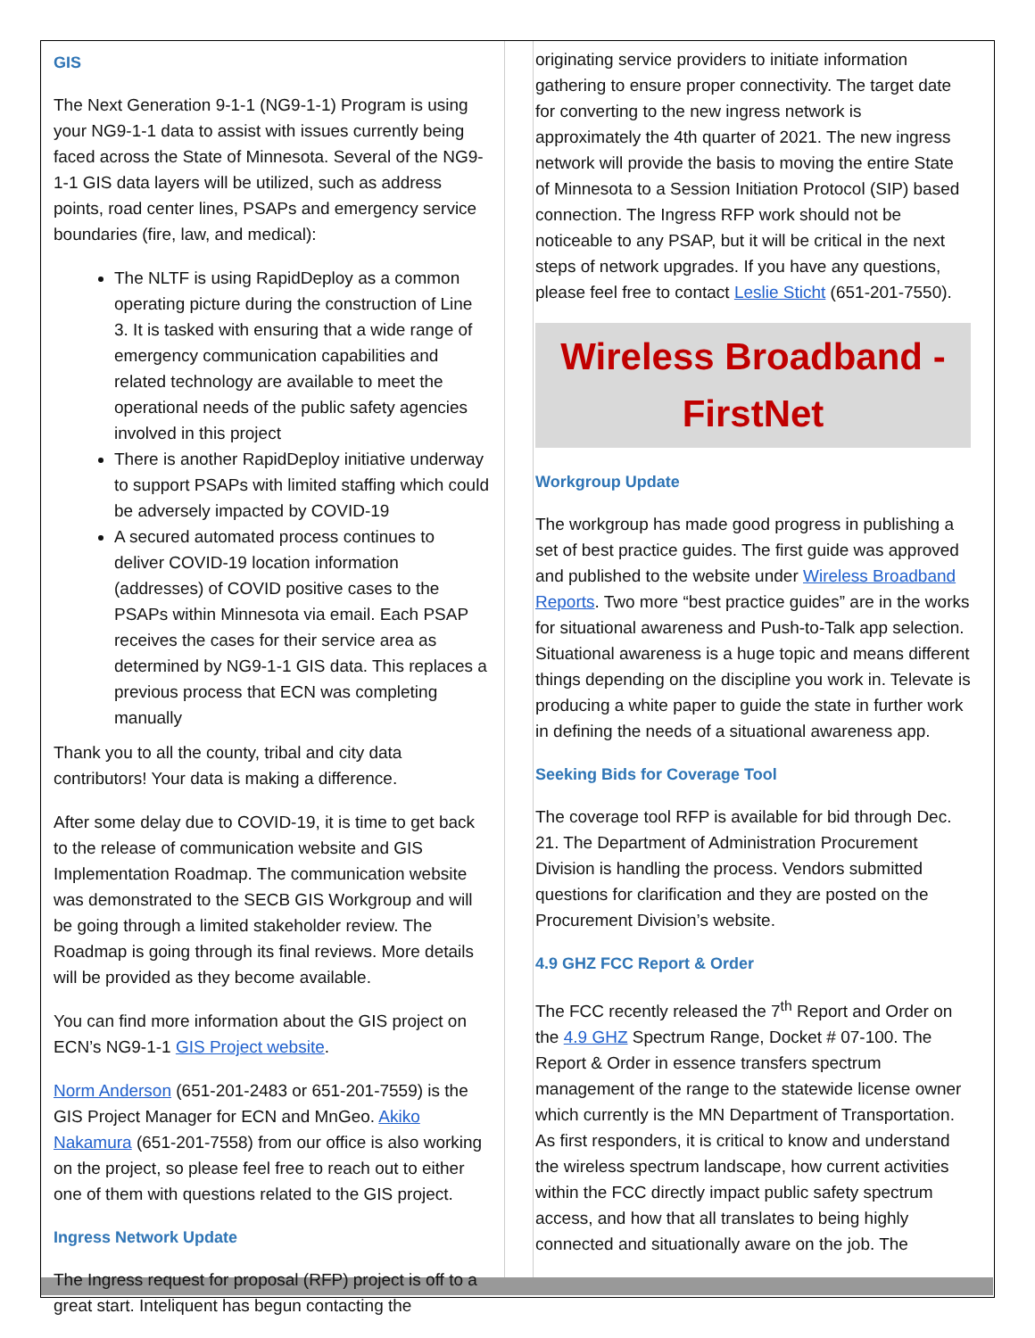GIS
The Next Generation 9-1-1 (NG9-1-1) Program is using your NG9-1-1 data to assist with issues currently being faced across the State of Minnesota. Several of the NG9-1-1 GIS data layers will be utilized, such as address points, road center lines, PSAPs and emergency service boundaries (fire, law, and medical):
The NLTF is using RapidDeploy as a common operating picture during the construction of Line 3. It is tasked with ensuring that a wide range of emergency communication capabilities and related technology are available to meet the operational needs of the public safety agencies involved in this project
There is another RapidDeploy initiative underway to support PSAPs with limited staffing which could be adversely impacted by COVID-19
A secured automated process continues to deliver COVID-19 location information (addresses) of COVID positive cases to the PSAPs within Minnesota via email. Each PSAP receives the cases for their service area as determined by NG9-1-1 GIS data. This replaces a previous process that ECN was completing manually
Thank you to all the county, tribal and city data contributors! Your data is making a difference.
After some delay due to COVID-19, it is time to get back to the release of communication website and GIS Implementation Roadmap. The communication website was demonstrated to the SECB GIS Workgroup and will be going through a limited stakeholder review. The Roadmap is going through its final reviews. More details will be provided as they become available.
You can find more information about the GIS project on ECN’s NG9-1-1 GIS Project website.
Norm Anderson (651-201-2483 or 651-201-7559) is the GIS Project Manager for ECN and MnGeo. Akiko Nakamura (651-201-7558) from our office is also working on the project, so please feel free to reach out to either one of them with questions related to the GIS project.
Ingress Network Update
The Ingress request for proposal (RFP) project is off to a great start. Inteliquent has begun contacting the
originating service providers to initiate information gathering to ensure proper connectivity. The target date for converting to the new ingress network is approximately the 4th quarter of 2021. The new ingress network will provide the basis to moving the entire State of Minnesota to a Session Initiation Protocol (SIP) based connection. The Ingress RFP work should not be noticeable to any PSAP, but it will be critical in the next steps of network upgrades. If you have any questions, please feel free to contact Leslie Sticht (651-201-7550).
Wireless Broadband -
FirstNet
Workgroup Update
The workgroup has made good progress in publishing a set of best practice guides. The first guide was approved and published to the website under Wireless Broadband Reports. Two more “best practice guides” are in the works for situational awareness and Push-to-Talk app selection. Situational awareness is a huge topic and means different things depending on the discipline you work in. Televate is producing a white paper to guide the state in further work in defining the needs of a situational awareness app.
Seeking Bids for Coverage Tool
The coverage tool RFP is available for bid through Dec. 21. The Department of Administration Procurement Division is handling the process. Vendors submitted questions for clarification and they are posted on the Procurement Division’s website.
4.9 GHZ FCC Report & Order
The FCC recently released the 7<sup>th</sup> Report and Order on the 4.9 GHZ Spectrum Range, Docket # 07-100. The Report & Order in essence transfers spectrum management of the range to the statewide license owner which currently is the MN Department of Transportation. As first responders, it is critical to know and understand the wireless spectrum landscape, how current activities within the FCC directly impact public safety spectrum access, and how that all translates to being highly connected and situationally aware on the job. The